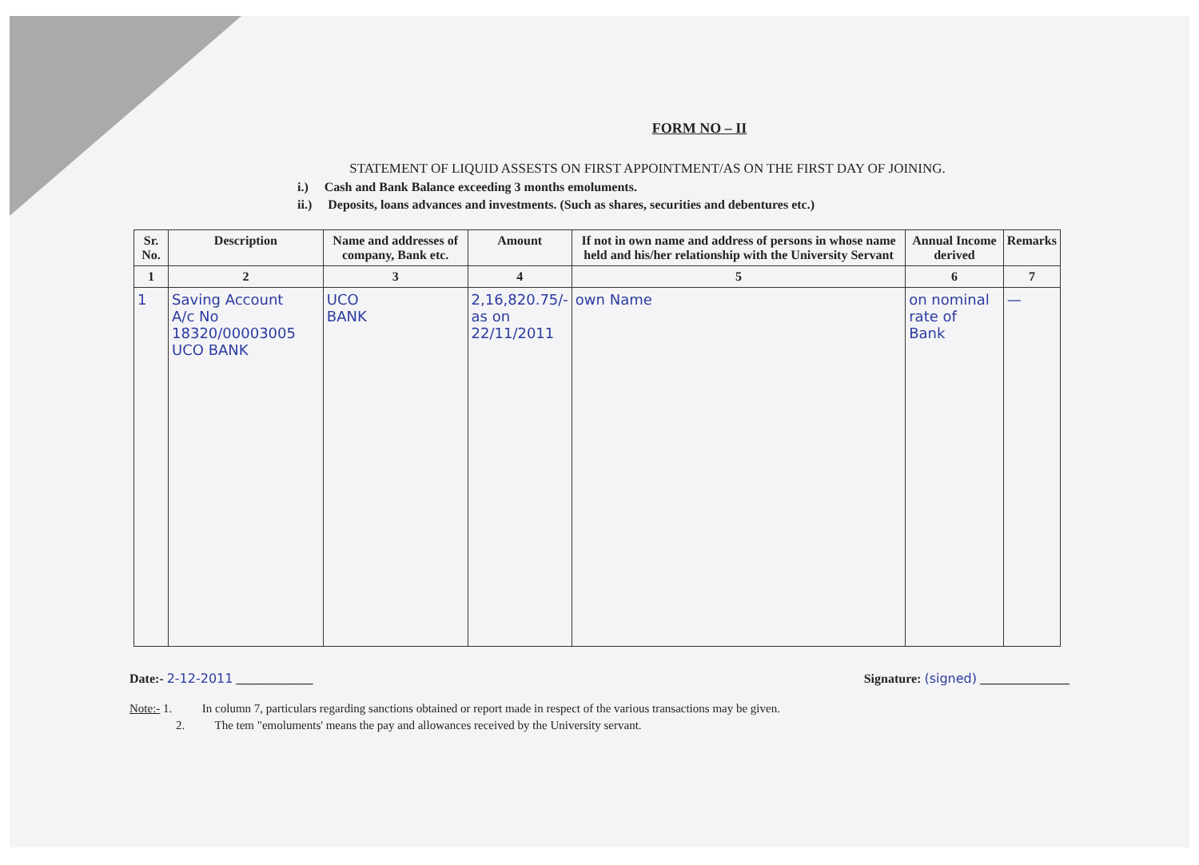FORM NO – II
STATEMENT OF LIQUID ASSESTS ON FIRST APPOINTMENT/AS ON THE FIRST DAY OF JOINING.
i.) Cash and Bank Balance exceeding 3 months emoluments.
ii.) Deposits, loans advances and investments. (Such as shares, securities and debentures etc.)
| Sr. No. | Description | Name and addresses of company, Bank etc. | Amount | If not in own name and address of persons in whose name held and his/her relationship with the University Servant | Annual Income derived | Remarks |
| --- | --- | --- | --- | --- | --- | --- |
| 1 | 2 | 3 | 4 | 5 | 6 | 7 |
| 1 | Saving Account A/c No 18320/00003005 UCO BANK | UCO BANK | 2,16,820.75/- as on 22/11/2011 | own Name | on nominal rate of Bank | — |
Date:- 2-12-2011 ____________ Signature: (signed) ______________
Note:- 1. In column 7, particulars regarding sanctions obtained or report made in respect of the various transactions may be given.
2. The tem "emoluments' means the pay and allowances received by the University servant.